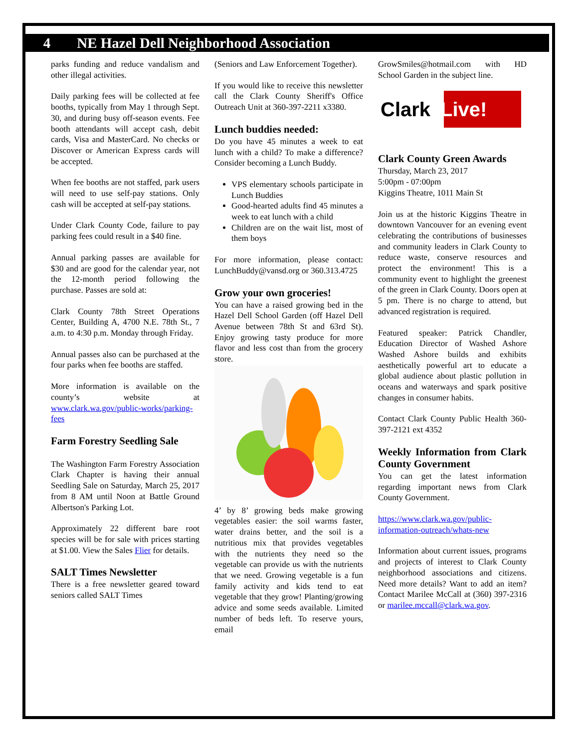4 NE Hazel Dell Neighborhood Association
parks funding and reduce vandalism and other illegal activities.
Daily parking fees will be collected at fee booths, typically from May 1 through Sept. 30, and during busy off-season events. Fee booth attendants will accept cash, debit cards, Visa and MasterCard. No checks or Discover or American Express cards will be accepted.
When fee booths are not staffed, park users will need to use self-pay stations. Only cash will be accepted at self-pay stations.
Under Clark County Code, failure to pay parking fees could result in a $40 fine.
Annual parking passes are available for $30 and are good for the calendar year, not the 12-month period following the purchase. Passes are sold at:
Clark County 78th Street Operations Center, Building A, 4700 N.E. 78th St., 7 a.m. to 4:30 p.m. Monday through Friday.
Annual passes also can be purchased at the four parks when fee booths are staffed.
More information is available on the county’s website at www.clark.wa.gov/public-works/parking-fees
Farm Forestry Seedling Sale
The Washington Farm Forestry Association Clark Chapter is having their annual Seedling Sale on Saturday, March 25, 2017 from 8 AM until Noon at Battle Ground Albertson's Parking Lot.
Approximately 22 different bare root species will be for sale with prices starting at $1.00. View the Sales Flier for details.
SALT Times Newsletter
There is a free newsletter geared toward seniors called SALT Times
(Seniors and Law Enforcement Together).
If you would like to receive this newsletter call the Clark County Sheriff's Office Outreach Unit at 360-397-2211 x3380.
Lunch buddies needed:
Do you have 45 minutes a week to eat lunch with a child? To make a difference? Consider becoming a Lunch Buddy.
VPS elementary schools participate in Lunch Buddies
Good-hearted adults find 45 minutes a week to eat lunch with a child
Children are on the wait list, most of them boys
For more information, please contact: LunchBuddy@vansd.org or 360.313.4725
Grow your own groceries!
You can have a raised growing bed in the Hazel Dell School Garden (off Hazel Dell Avenue between 78th St and 63rd St). Enjoy growing tasty produce for more flavor and less cost than from the grocery store.
4’ by 8’ growing beds make growing vegetables easier: the soil warms faster, water drains better, and the soil is a nutritious mix that provides vegetables with the nutrients they need so the vegetable can provide us with the nutrients that we need. Growing vegetable is a fun family activity and kids tend to eat vegetable that they grow! Planting/growing advice and some seeds available. Limited number of beds left. To reserve yours, email
GrowSmiles@hotmail.com with HD School Garden in the subject line.
Clark Live!
Clark County Green Awards
Thursday, March 23, 2017
5:00pm - 07:00pm
Kiggins Theatre, 1011 Main St
Join us at the historic Kiggins Theatre in downtown Vancouver for an evening event celebrating the contributions of businesses and community leaders in Clark County to reduce waste, conserve resources and protect the environment! This is a community event to highlight the greenest of the green in Clark County. Doors open at 5 pm. There is no charge to attend, but advanced registration is required.
Featured speaker: Patrick Chandler, Education Director of Washed Ashore Washed Ashore builds and exhibits aesthetically powerful art to educate a global audience about plastic pollution in oceans and waterways and spark positive changes in consumer habits.
Contact Clark County Public Health 360-397-2121 ext 4352
Weekly Information from Clark County Government
You can get the latest information regarding important news from Clark County Government.
https://www.clark.wa.gov/public-information-outreach/whats-new
Information about current issues, programs and projects of interest to Clark County neighborhood associations and citizens. Need more details? Want to add an item? Contact Marilee McCall at (360) 397-2316 or marilee.mccall@clark.wa.gov.